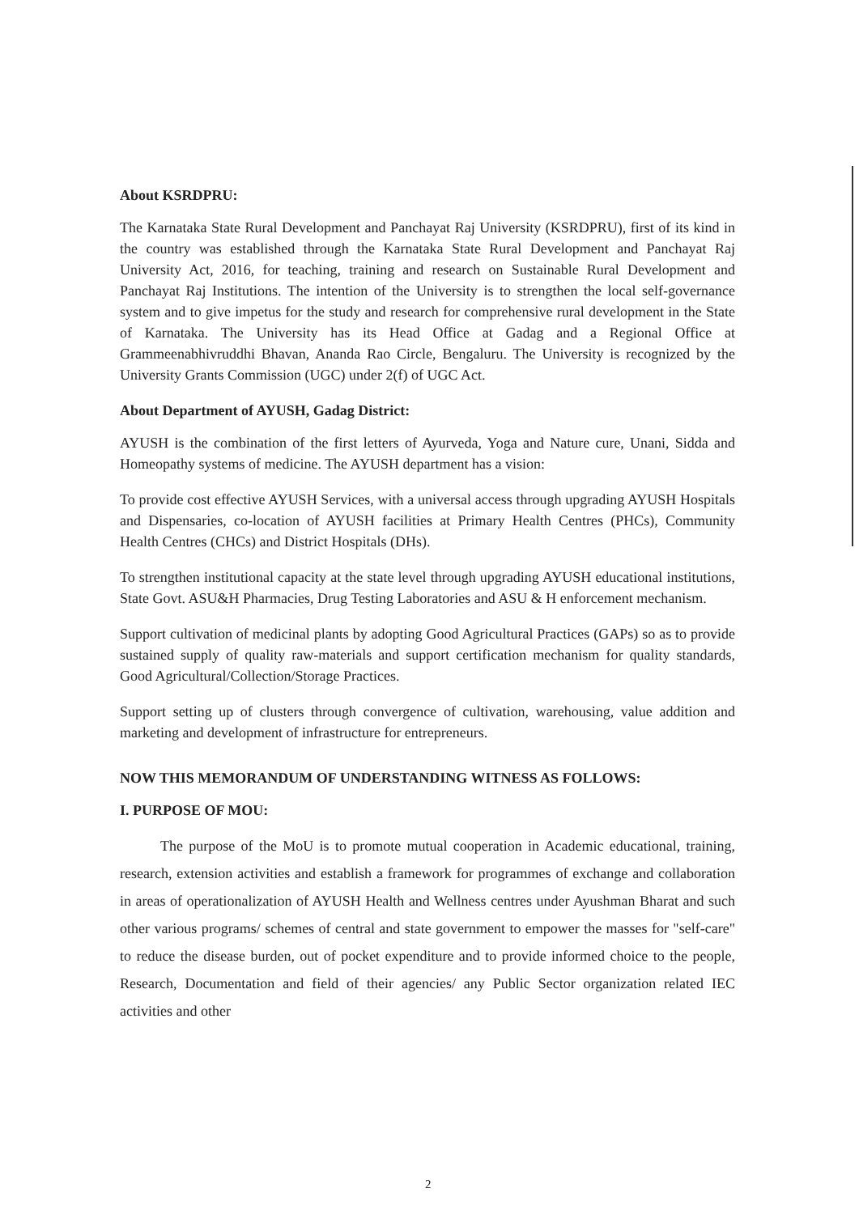About KSRDPRU:
The Karnataka State Rural Development and Panchayat Raj University (KSRDPRU), first of its kind in the country was established through the Karnataka State Rural Development and Panchayat Raj University Act, 2016, for teaching, training and research on Sustainable Rural Development and Panchayat Raj Institutions. The intention of the University is to strengthen the local self-governance system and to give impetus for the study and research for comprehensive rural development in the State of Karnataka. The University has its Head Office at Gadag and a Regional Office at Grammeenabhivruddhi Bhavan, Ananda Rao Circle, Bengaluru. The University is recognized by the University Grants Commission (UGC) under 2(f) of UGC Act.
About Department of AYUSH, Gadag District:
AYUSH is the combination of the first letters of Ayurveda, Yoga and Nature cure, Unani, Sidda and Homeopathy systems of medicine. The AYUSH department has a vision:
To provide cost effective AYUSH Services, with a universal access through upgrading AYUSH Hospitals and Dispensaries, co-location of AYUSH facilities at Primary Health Centres (PHCs), Community Health Centres (CHCs) and District Hospitals (DHs).
To strengthen institutional capacity at the state level through upgrading AYUSH educational institutions, State Govt. ASU&H Pharmacies, Drug Testing Laboratories and ASU & H enforcement mechanism.
Support cultivation of medicinal plants by adopting Good Agricultural Practices (GAPs) so as to provide sustained supply of quality raw-materials and support certification mechanism for quality standards, Good Agricultural/Collection/Storage Practices.
Support setting up of clusters through convergence of cultivation, warehousing, value addition and marketing and development of infrastructure for entrepreneurs.
NOW THIS MEMORANDUM OF UNDERSTANDING WITNESS AS FOLLOWS:
I. PURPOSE OF MOU:
The purpose of the MoU is to promote mutual cooperation in Academic educational, training, research, extension activities and establish a framework for programmes of exchange and collaboration in areas of operationalization of AYUSH Health and Wellness centres under Ayushman Bharat and such other various programs/ schemes of central and state government to empower the masses for "self-care" to reduce the disease burden, out of pocket expenditure and to provide informed choice to the people, Research, Documentation and field of their agencies/ any Public Sector organization related IEC activities and other
2